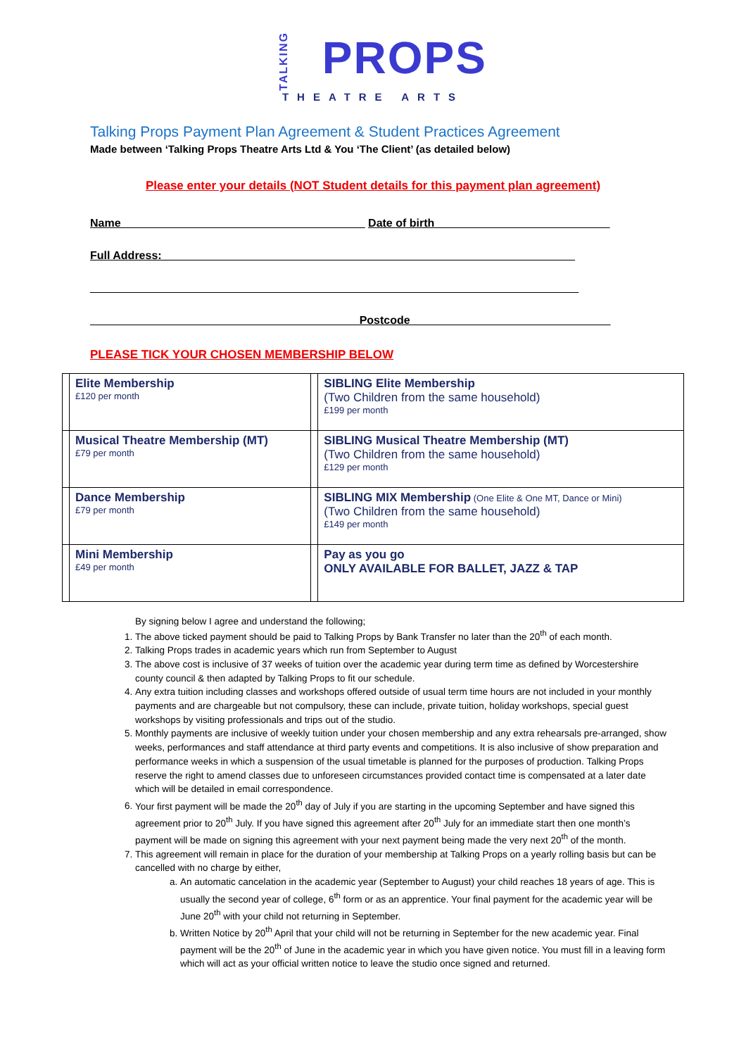TALKING PROPS
THEATRE ARTS
Talking Props Payment Plan Agreement & Student Practices Agreement
Made between ‘Talking Props Theatre Arts Ltd & You ‘The Client’ (as detailed below)
Please enter your details (NOT Student details for this payment plan agreement)
Name_______________________________________ Date of birth____________________________
Full Address:__________________________________________________________________
______________________________________________________________________________
___________________________________________Postcode________________________________
PLEASE TICK YOUR CHOSEN MEMBERSHIP BELOW
| | Elite Membership £120 per month | | SIBLING Elite Membership (Two Children from the same household) £199 per month |
| | Musical Theatre Membership (MT) £79 per month | | SIBLING Musical Theatre Membership (MT) (Two Children from the same household) £129 per month |
| | Dance Membership £79 per month | | SIBLING MIX Membership (One Elite & One MT, Dance or Mini) (Two Children from the same household) £149 per month |
| | Mini Membership £49 per month | | Pay as you go ONLY AVAILABLE FOR BALLET, JAZZ & TAP |
By signing below I agree and understand the following;
1. The above ticked payment should be paid to Talking Props by Bank Transfer no later than the 20<sup>th</sup> of each month.
2. Talking Props trades in academic years which run from September to August
3. The above cost is inclusive of 37 weeks of tuition over the academic year during term time as defined by Worcestershire county council & then adapted by Talking Props to fit our schedule.
4. Any extra tuition including classes and workshops offered outside of usual term time hours are not included in your monthly payments and are chargeable but not compulsory, these can include, private tuition, holiday workshops, special guest workshops by visiting professionals and trips out of the studio.
5. Monthly payments are inclusive of weekly tuition under your chosen membership and any extra rehearsals pre-arranged, show weeks, performances and staff attendance at third party events and competitions. It is also inclusive of show preparation and performance weeks in which a suspension of the usual timetable is planned for the purposes of production. Talking Props reserve the right to amend classes due to unforeseen circumstances provided contact time is compensated at a later date which will be detailed in email correspondence.
6. Your first payment will be made the 20<sup>th</sup> day of July if you are starting in the upcoming September and have signed this agreement prior to 20<sup>th</sup> July. If you have signed this agreement after 20<sup>th</sup> July for an immediate start then one month’s payment will be made on signing this agreement with your next payment being made the very next 20<sup>th</sup> of the month.
7. This agreement will remain in place for the duration of your membership at Talking Props on a yearly rolling basis but can be cancelled with no charge by either,
a. An automatic cancelation in the academic year (September to August) your child reaches 18 years of age. This is usually the second year of college, 6<sup>th</sup> form or as an apprentice. Your final payment for the academic year will be June 20<sup>th</sup> with your child not returning in September.
b. Written Notice by 20<sup>th</sup> April that your child will not be returning in September for the new academic year. Final payment will be the 20<sup>th</sup> of June in the academic year in which you have given notice. You must fill in a leaving form which will act as your official written notice to leave the studio once signed and returned.